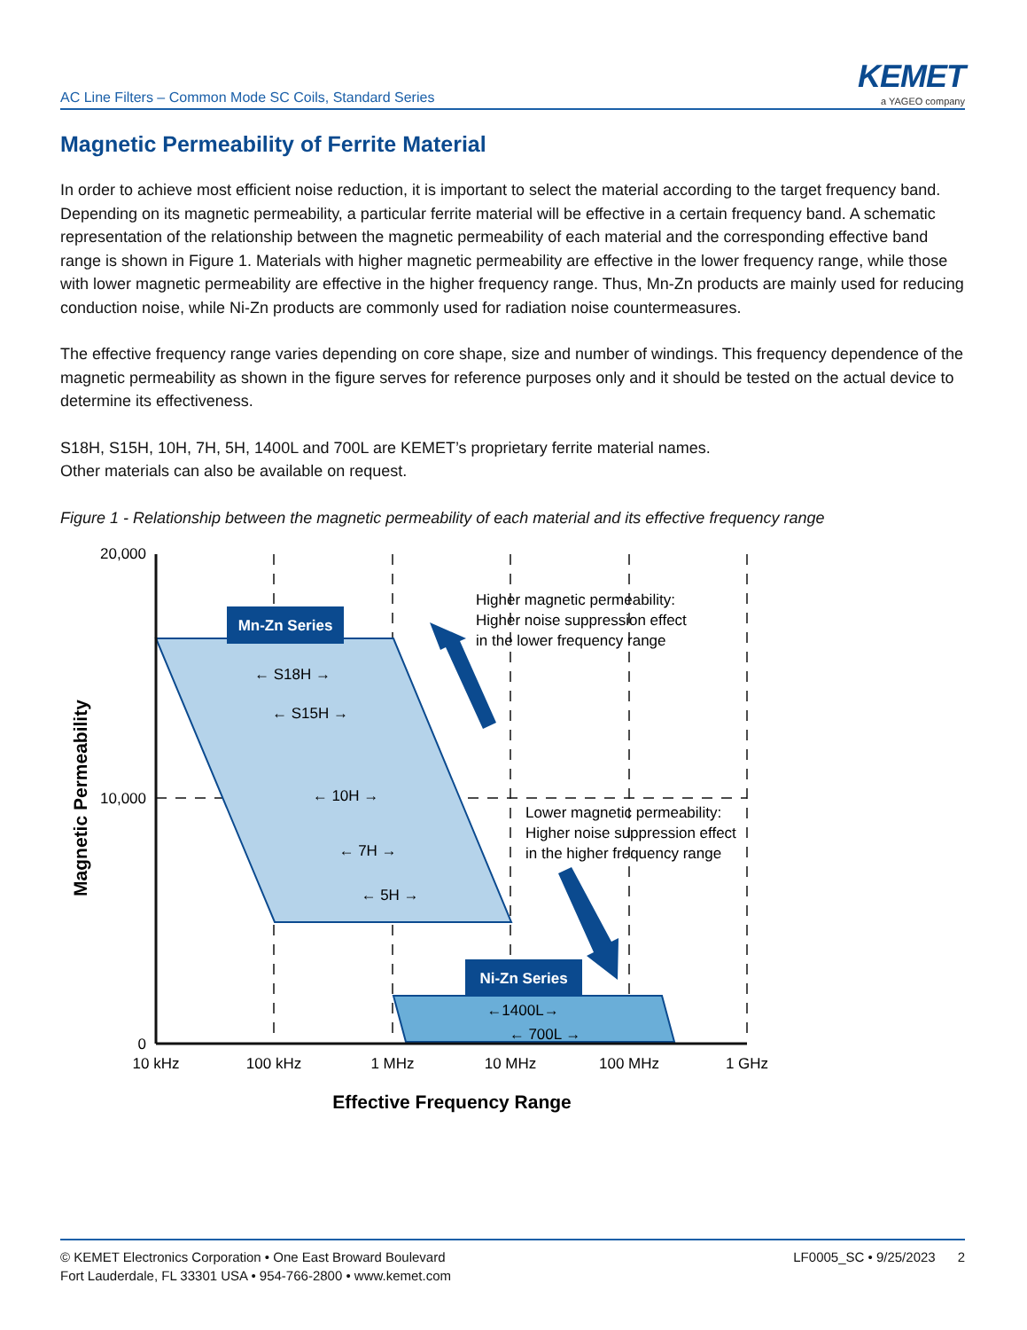AC Line Filters – Common Mode SC Coils, Standard Series
KEMET
a YAGEO company
Magnetic Permeability of Ferrite Material
In order to achieve most efficient noise reduction, it is important to select the material according to the target frequency band. Depending on its magnetic permeability, a particular ferrite material will be effective in a certain frequency band. A schematic representation of the relationship between the magnetic permeability of each material and the corresponding effective band range is shown in Figure 1. Materials with higher magnetic permeability are effective in the lower frequency range, while those with lower magnetic permeability are effective in the higher frequency range. Thus, Mn-Zn products are mainly used for reducing conduction noise, while Ni-Zn products are commonly used for radiation noise countermeasures.
The effective frequency range varies depending on core shape, size and number of windings. This frequency dependence of the magnetic permeability as shown in the figure serves for reference purposes only and it should be tested on the actual device to determine its effectiveness.
S18H, S15H, 10H, 7H, 5H, 1400L and 700L are KEMET’s proprietary ferrite material names.
Other materials can also be available on request.
Figure 1 - Relationship between the magnetic permeability of each material and its effective frequency range
Mn-Zn Series
Ni-Zn Series
← S18H →
← S15H →
← 10H →
← 7H →
← 5H →
←1400L→
← 700L →
10 kHz
100 kHz
1 MHz
10 MHz
100 MHz
1 GHz
Effective Frequency Range
20,000
10,000
0
Magnetic Permeability
Higher magnetic permeability:
Higher noise suppression effect
in the lower frequency range
Lower magnetic permeability:
Higher noise suppression effect
in the higher frequency range
© KEMET Electronics Corporation • One East Broward Boulevard
Fort Lauderdale, FL 33301 USA • 954-766-2800 • www.kemet.com
LF0005_SC • 9/25/2023 2